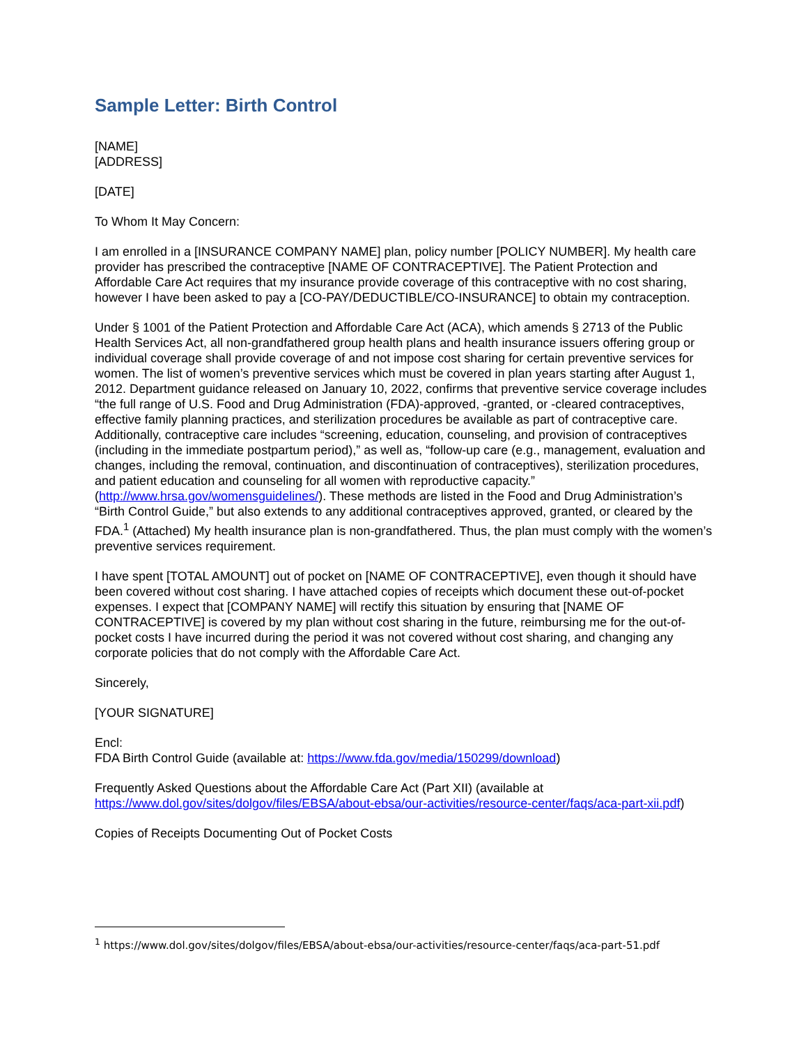Sample Letter: Birth Control
[NAME]
[ADDRESS]
[DATE]
To Whom It May Concern:
I am enrolled in a [INSURANCE COMPANY NAME] plan, policy number [POLICY NUMBER]. My health care provider has prescribed the contraceptive [NAME OF CONTRACEPTIVE]. The Patient Protection and Affordable Care Act requires that my insurance provide coverage of this contraceptive with no cost sharing, however I have been asked to pay a [CO-PAY/DEDUCTIBLE/CO-INSURANCE] to obtain my contraception.
Under § 1001 of the Patient Protection and Affordable Care Act (ACA), which amends § 2713 of the Public Health Services Act, all non-grandfathered group health plans and health insurance issuers offering group or individual coverage shall provide coverage of and not impose cost sharing for certain preventive services for women. The list of women’s preventive services which must be covered in plan years starting after August 1, 2012. Department guidance released on January 10, 2022, confirms that preventive service coverage includes “the full range of U.S. Food and Drug Administration (FDA)-approved, -granted, or -cleared contraceptives, effective family planning practices, and sterilization procedures be available as part of contraceptive care. Additionally, contraceptive care includes “screening, education, counseling, and provision of contraceptives (including in the immediate postpartum period),” as well as, “follow-up care (e.g., management, evaluation and changes, including the removal, continuation, and discontinuation of contraceptives), sterilization procedures, and patient education and counseling for all women with reproductive capacity.” (http://www.hrsa.gov/womensguidelines/). These methods are listed in the Food and Drug Administration’s “Birth Control Guide,” but also extends to any additional contraceptives approved, granted, or cleared by the FDA.<sup>1</sup> (Attached) My health insurance plan is non-grandfathered. Thus, the plan must comply with the women’s preventive services requirement.
I have spent [TOTAL AMOUNT] out of pocket on [NAME OF CONTRACEPTIVE], even though it should have been covered without cost sharing. I have attached copies of receipts which document these out-of-pocket expenses. I expect that [COMPANY NAME] will rectify this situation by ensuring that [NAME OF CONTRACEPTIVE] is covered by my plan without cost sharing in the future, reimbursing me for the out-of-pocket costs I have incurred during the period it was not covered without cost sharing, and changing any corporate policies that do not comply with the Affordable Care Act.
Sincerely,
[YOUR SIGNATURE]
Encl:
FDA Birth Control Guide (available at: https://www.fda.gov/media/150299/download)
Frequently Asked Questions about the Affordable Care Act (Part XII) (available at https://www.dol.gov/sites/dolgov/files/EBSA/about-ebsa/our-activities/resource-center/faqs/aca-part-xii.pdf)
Copies of Receipts Documenting Out of Pocket Costs
<sup>1</sup> https://www.dol.gov/sites/dolgov/files/EBSA/about-ebsa/our-activities/resource-center/faqs/aca-part-51.pdf